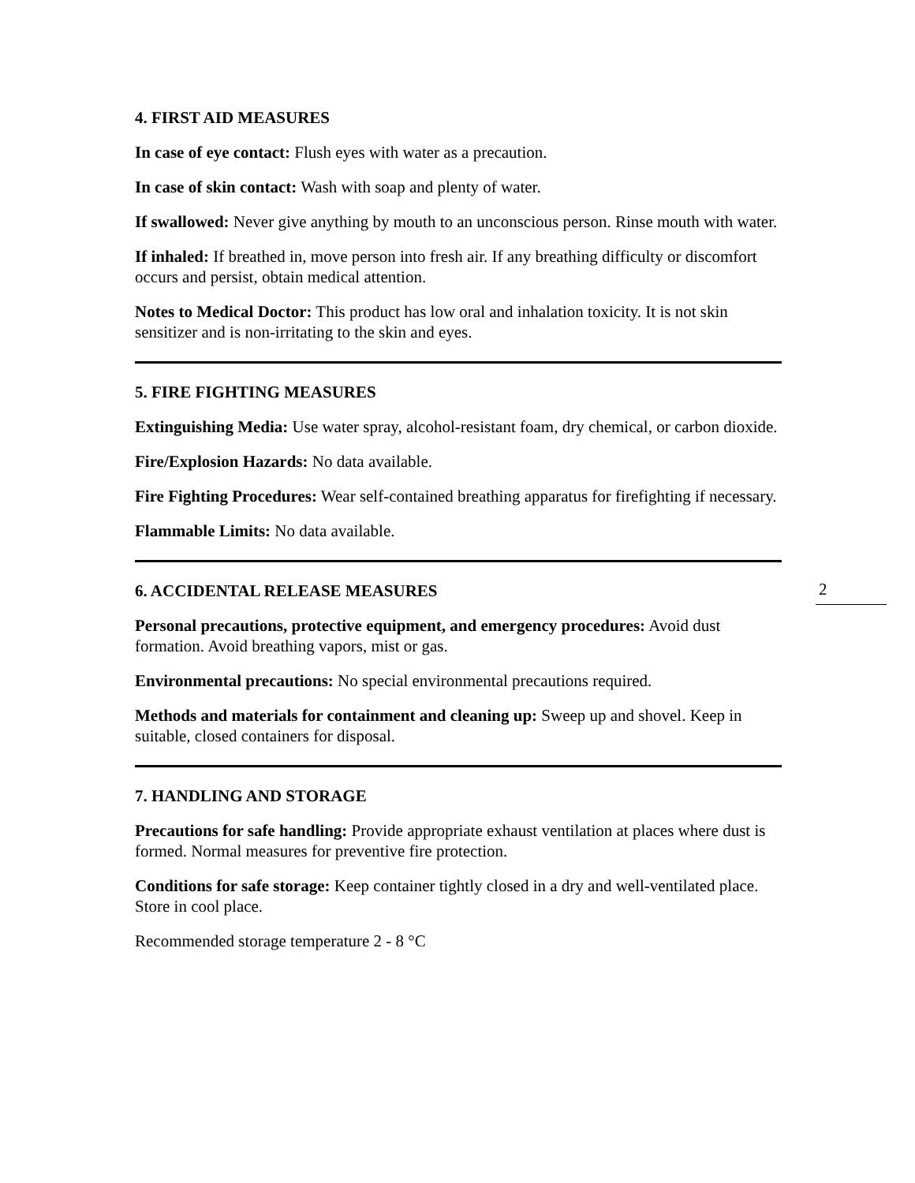2
4. FIRST AID MEASURES
In case of eye contact: Flush eyes with water as a precaution.
In case of skin contact: Wash with soap and plenty of water.
If swallowed: Never give anything by mouth to an unconscious person. Rinse mouth with water.
If inhaled: If breathed in, move person into fresh air. If any breathing difficulty or discomfort occurs and persist, obtain medical attention.
Notes to Medical Doctor: This product has low oral and inhalation toxicity. It is not skin sensitizer and is non-irritating to the skin and eyes.
5. FIRE FIGHTING MEASURES
Extinguishing Media: Use water spray, alcohol-resistant foam, dry chemical, or carbon dioxide.
Fire/Explosion Hazards: No data available.
Fire Fighting Procedures: Wear self-contained breathing apparatus for firefighting if necessary.
Flammable Limits: No data available.
6. ACCIDENTAL RELEASE MEASURES
Personal precautions, protective equipment, and emergency procedures: Avoid dust formation. Avoid breathing vapors, mist or gas.
Environmental precautions: No special environmental precautions required.
Methods and materials for containment and cleaning up: Sweep up and shovel. Keep in suitable, closed containers for disposal.
7. HANDLING AND STORAGE
Precautions for safe handling: Provide appropriate exhaust ventilation at places where dust is formed. Normal measures for preventive fire protection.
Conditions for safe storage: Keep container tightly closed in a dry and well-ventilated place. Store in cool place.
Recommended storage temperature 2 - 8 °C